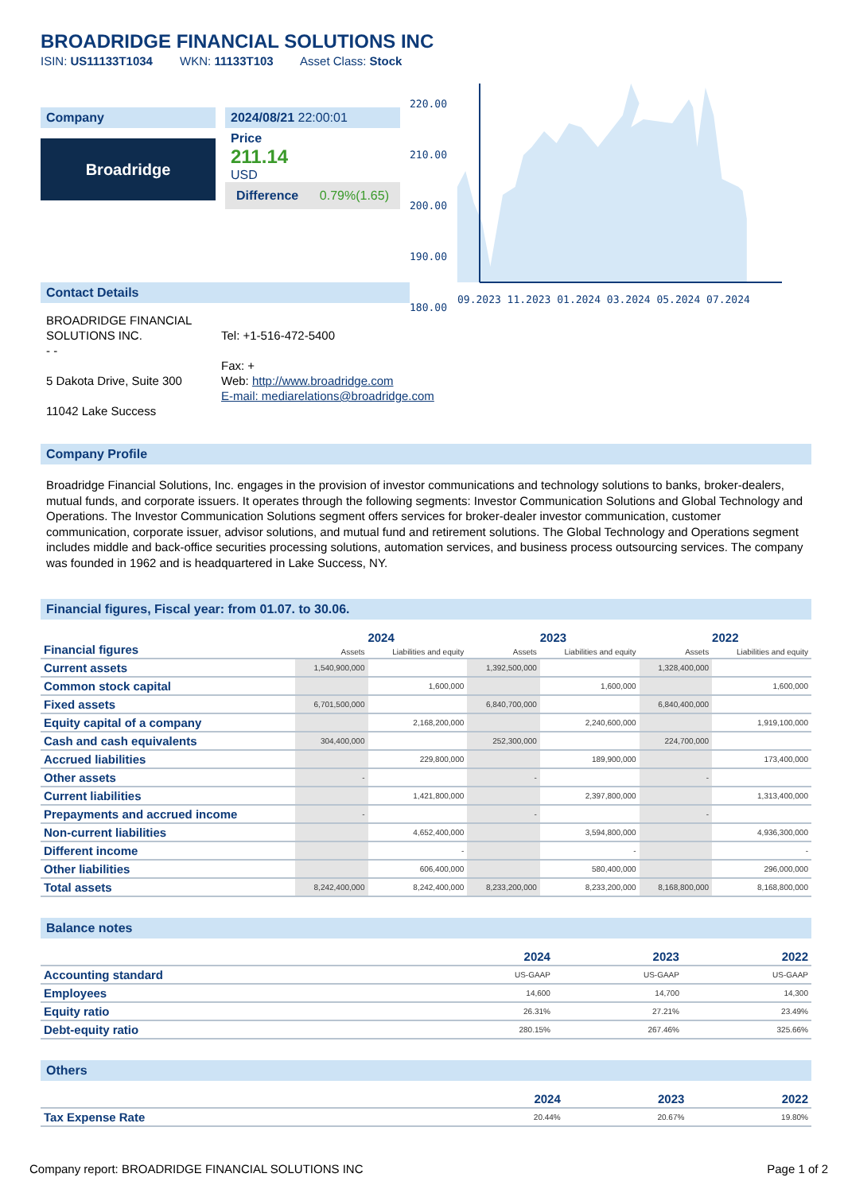BROADRIDGE FINANCIAL SOLUTIONS INC
ISIN: US11133T1034 WKN: 11133T103 Asset Class: Stock
Company
Broadridge
2024/08/21 22:00:01
Price
211.14
USD
Difference 0.79%(1.65)
220.00
210.00
200.00
190.00
180.00
09.2023 11.2023 01.2024 03.2024 05.2024 07.2024
Contact Details
BROADRIDGE FINANCIAL SOLUTIONS INC.
- -
5 Dakota Drive, Suite 300
11042 Lake Success
Tel: +1-516-472-5400
Fax: +
Web: http://www.broadridge.com
E-mail: mediarelations@broadridge.com
Company Profile
Broadridge Financial Solutions, Inc. engages in the provision of investor communications and technology solutions to banks, broker-dealers, mutual funds, and corporate issuers. It operates through the following segments: Investor Communication Solutions and Global Technology and Operations. The Investor Communication Solutions segment offers services for broker-dealer investor communication, customer communication, corporate issuer, advisor solutions, and mutual fund and retirement solutions. The Global Technology and Operations segment includes middle and back-office securities processing solutions, automation services, and business process outsourcing services. The company was founded in 1962 and is headquartered in Lake Success, NY.
Financial figures, Fiscal year: from 01.07. to 30.06.
| Financial figures | 2024 | | 2023 | | 2022 | |
| --- | --- | --- | --- | --- | --- | --- |
| | Assets | Liabilities and equity | Assets | Liabilities and equity | Assets | Liabilities and equity |
| Current assets | 1,540,900,000 | | 1,392,500,000 | | 1,328,400,000 | |
| Common stock capital | | 1,600,000 | | 1,600,000 | | 1,600,000 |
| Fixed assets | 6,701,500,000 | | 6,840,700,000 | | 6,840,400,000 | |
| Equity capital of a company | | 2,168,200,000 | | 2,240,600,000 | | 1,919,100,000 |
| Cash and cash equivalents | 304,400,000 | | 252,300,000 | | 224,700,000 | |
| Accrued liabilities | | 229,800,000 | | 189,900,000 | | 173,400,000 |
| Other assets | - | | - | | - | |
| Current liabilities | | 1,421,800,000 | | 2,397,800,000 | | 1,313,400,000 |
| Prepayments and accrued income | - | | - | | - | |
| Non-current liabilities | | 4,652,400,000 | | 3,594,800,000 | | 4,936,300,000 |
| Different income | | - | | - | | - |
| Other liabilities | | 606,400,000 | | 580,400,000 | | 296,000,000 |
| Total assets | 8,242,400,000 | 8,242,400,000 | 8,233,200,000 | 8,233,200,000 | 8,168,800,000 | 8,168,800,000 |
Balance notes
| | 2024 | 2023 | 2022 |
| --- | --- | --- | --- |
| Accounting standard | US-GAAP | US-GAAP | US-GAAP |
| Employees | 14,600 | 14,700 | 14,300 |
| Equity ratio | 26.31% | 27.21% | 23.49% |
| Debt-equity ratio | 280.15% | 267.46% | 325.66% |
Others
| | 2024 | 2023 | 2022 |
| --- | --- | --- | --- |
| Tax Expense Rate | 20.44% | 20.67% | 19.80% |
Company report: BROADRIDGE FINANCIAL SOLUTIONS INC Page 1 of 2